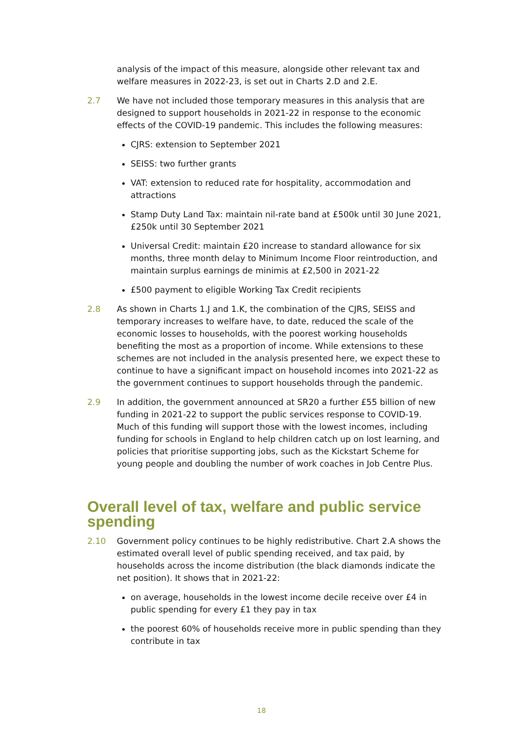analysis of the impact of this measure, alongside other relevant tax and welfare measures in 2022-23, is set out in Charts 2.D and 2.E.
2.7 We have not included those temporary measures in this analysis that are designed to support households in 2021-22 in response to the economic effects of the COVID-19 pandemic. This includes the following measures:
CJRS: extension to September 2021
SEISS: two further grants
VAT: extension to reduced rate for hospitality, accommodation and attractions
Stamp Duty Land Tax: maintain nil-rate band at £500k until 30 June 2021, £250k until 30 September 2021
Universal Credit: maintain £20 increase to standard allowance for six months, three month delay to Minimum Income Floor reintroduction, and maintain surplus earnings de minimis at £2,500 in 2021-22
£500 payment to eligible Working Tax Credit recipients
2.8 As shown in Charts 1.J and 1.K, the combination of the CJRS, SEISS and temporary increases to welfare have, to date, reduced the scale of the economic losses to households, with the poorest working households benefiting the most as a proportion of income. While extensions to these schemes are not included in the analysis presented here, we expect these to continue to have a significant impact on household incomes into 2021-22 as the government continues to support households through the pandemic.
2.9 In addition, the government announced at SR20 a further £55 billion of new funding in 2021-22 to support the public services response to COVID-19. Much of this funding will support those with the lowest incomes, including funding for schools in England to help children catch up on lost learning, and policies that prioritise supporting jobs, such as the Kickstart Scheme for young people and doubling the number of work coaches in Job Centre Plus.
Overall level of tax, welfare and public service spending
2.10 Government policy continues to be highly redistributive. Chart 2.A shows the estimated overall level of public spending received, and tax paid, by households across the income distribution (the black diamonds indicate the net position). It shows that in 2021-22:
on average, households in the lowest income decile receive over £4 in public spending for every £1 they pay in tax
the poorest 60% of households receive more in public spending than they contribute in tax
18